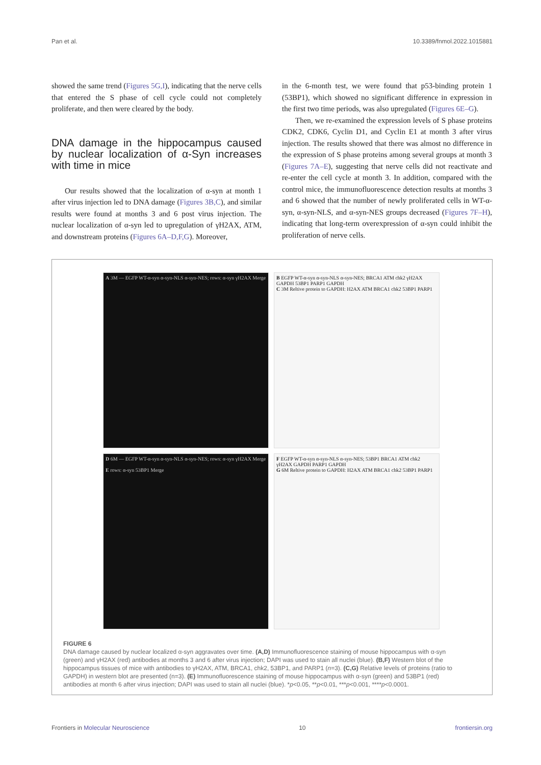Pan et al. 10.3389/fnmol.2022.1015881
showed the same trend (Figures 5G,I), indicating that the nerve cells that entered the S phase of cell cycle could not completely proliferate, and then were cleared by the body.
DNA damage in the hippocampus caused by nuclear localization of α-Syn increases with time in mice
Our results showed that the localization of α-syn at month 1 after virus injection led to DNA damage (Figures 3B,C), and similar results were found at months 3 and 6 post virus injection. The nuclear localization of α-syn led to upregulation of γH2AX, ATM, and downstream proteins (Figures 6A–D,F,G). Moreover,
in the 6-month test, we were found that p53-binding protein 1 (53BP1), which showed no significant difference in expression in the first two time periods, was also upregulated (Figures 6E–G).
Then, we re-examined the expression levels of S phase proteins CDK2, CDK6, Cyclin D1, and Cyclin E1 at month 3 after virus injection. The results showed that there was almost no difference in the expression of S phase proteins among several groups at month 3 (Figures 7A–E), suggesting that nerve cells did not reactivate and re-enter the cell cycle at month 3. In addition, compared with the control mice, the immunofluorescence detection results at months 3 and 6 showed that the number of newly proliferated cells in WT-α-syn, α-syn-NLS, and α-syn-NES groups decreased (Figures 7F–H), indicating that long-term overexpression of α-syn could inhibit the proliferation of nerve cells.
A 3M — EGFP WT-α-syn α-syn-NLS α-syn-NES; rows: α-syn γH2AX Merge
B EGFP WT-α-syn α-syn-NLS α-syn-NES; BRCA1 ATM chk2 γH2AX GAPDH 53BP1 PARP1 GAPDH
C 3M Reltive protein to GAPDH: H2AX ATM BRCA1 chk2 53BP1 PARP1
D 6M — EGFP WT-α-syn α-syn-NLS α-syn-NES; rows: α-syn γH2AX Merge
E rows: α-syn 53BP1 Merge
F EGFP WT-α-syn α-syn-NLS α-syn-NES; 53BP1 BRCA1 ATM chk2 γH2AX GAPDH PARP1 GAPDH
G 6M Reltive protein to GAPDH: H2AX ATM BRCA1 chk2 53BP1 PARP1
FIGURE 6
DNA damage caused by nuclear localized α-syn aggravates over time. (A,D) Immunofluorescence staining of mouse hippocampus with α-syn (green) and γH2AX (red) antibodies at months 3 and 6 after virus injection; DAPI was used to stain all nuclei (blue). (B,F) Western blot of the hippocampus tissues of mice with antibodies to γH2AX, ATM, BRCA1, chk2, 53BP1, and PARP1 (n=3). (C,G) Relative levels of proteins (ratio to GAPDH) in western blot are presented (n=3). (E) Immunofluorescence staining of mouse hippocampus with α-syn (green) and 53BP1 (red) antibodies at month 6 after virus injection; DAPI was used to stain all nuclei (blue). *p<0.05, **p<0.01, ***p<0.001, ****p<0.0001.
Frontiers in Molecular Neuroscience 10 frontiersin.org